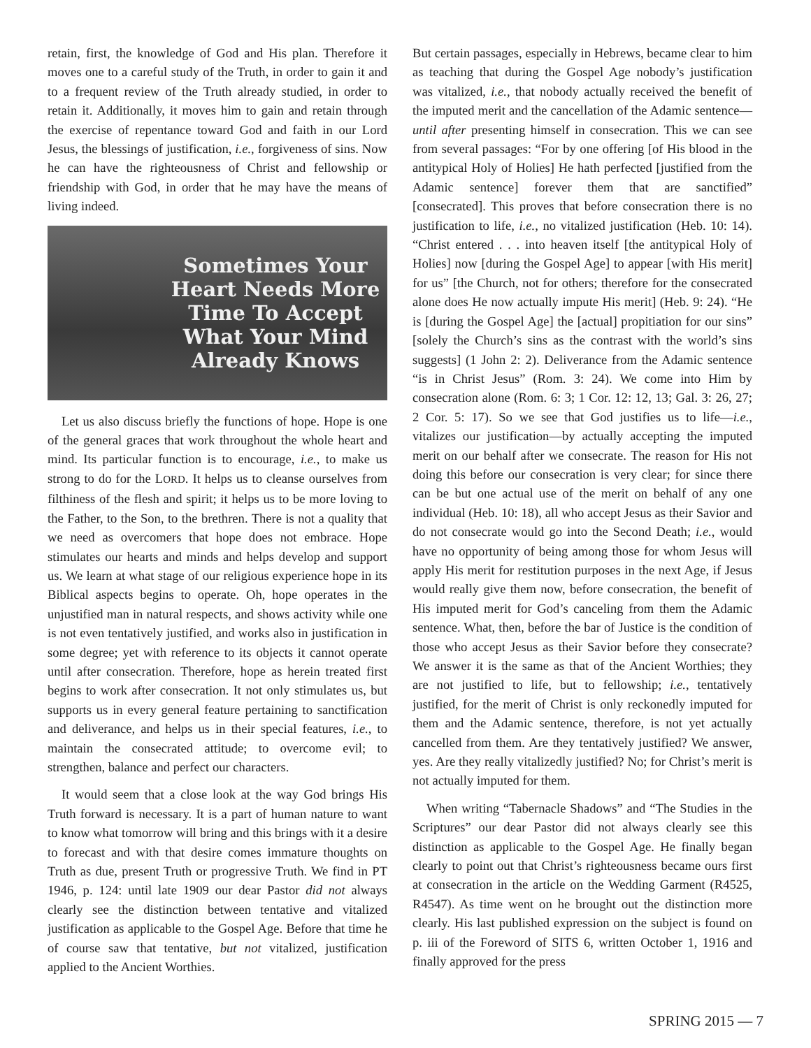retain, first, the knowledge of God and His plan. Therefore it moves one to a careful study of the Truth, in order to gain it and to a frequent review of the Truth already studied, in order to retain it. Additionally, it moves him to gain and retain through the exercise of repentance toward God and faith in our Lord Jesus, the blessings of justification, i.e., forgiveness of sins. Now he can have the righteousness of Christ and fellowship or friendship with God, in order that he may have the means of living indeed.
Sometimes Your Heart Needs More Time To Accept What Your Mind Already Knows
Let us also discuss briefly the functions of hope. Hope is one of the general graces that work throughout the whole heart and mind. Its particular function is to encourage, i.e., to make us strong to do for the LORD. It helps us to cleanse ourselves from filthiness of the flesh and spirit; it helps us to be more loving to the Father, to the Son, to the brethren. There is not a quality that we need as overcomers that hope does not embrace. Hope stimulates our hearts and minds and helps develop and support us. We learn at what stage of our religious experience hope in its Biblical aspects begins to operate. Oh, hope operates in the unjustified man in natural respects, and shows activity while one is not even tentatively justified, and works also in justification in some degree; yet with reference to its objects it cannot operate until after consecration. Therefore, hope as herein treated first begins to work after consecration. It not only stimulates us, but supports us in every general feature pertaining to sanctification and deliverance, and helps us in their special features, i.e., to maintain the consecrated attitude; to overcome evil; to strengthen, balance and perfect our characters.
It would seem that a close look at the way God brings His Truth forward is necessary. It is a part of human nature to want to know what tomorrow will bring and this brings with it a desire to forecast and with that desire comes immature thoughts on Truth as due, present Truth or progressive Truth. We find in PT 1946, p. 124: until late 1909 our dear Pastor did not always clearly see the distinction between tentative and vitalized justification as applicable to the Gospel Age. Before that time he of course saw that tentative, but not vitalized, justification applied to the Ancient Worthies.
But certain passages, especially in Hebrews, became clear to him as teaching that during the Gospel Age nobody’s justification was vitalized, i.e., that nobody actually received the benefit of the imputed merit and the cancellation of the Adamic sentence—until after presenting himself in consecration. This we can see from several passages: “For by one offering [of His blood in the antitypical Holy of Holies] He hath perfected [justified from the Adamic sentence] forever them that are sanctified” [consecrated]. This proves that before consecration there is no justification to life, i.e., no vitalized justification (Heb. 10: 14). “Christ entered . . . into heaven itself [the antitypical Holy of Holies] now [during the Gospel Age] to appear [with His merit] for us” [the Church, not for others; therefore for the consecrated alone does He now actually impute His merit] (Heb. 9: 24). “He is [during the Gospel Age] the [actual] propitiation for our sins” [solely the Church’s sins as the contrast with the world’s sins suggests] (1 John 2: 2). Deliverance from the Adamic sentence “is in Christ Jesus” (Rom. 3: 24). We come into Him by consecration alone (Rom. 6: 3; 1 Cor. 12: 12, 13; Gal. 3: 26, 27; 2 Cor. 5: 17). So we see that God justifies us to life—i.e., vitalizes our justification—by actually accepting the imputed merit on our behalf after we consecrate. The reason for His not doing this before our consecration is very clear; for since there can be but one actual use of the merit on behalf of any one individual (Heb. 10: 18), all who accept Jesus as their Savior and do not consecrate would go into the Second Death; i.e., would have no opportunity of being among those for whom Jesus will apply His merit for restitution purposes in the next Age, if Jesus would really give them now, before consecration, the benefit of His imputed merit for God’s canceling from them the Adamic sentence. What, then, before the bar of Justice is the condition of those who accept Jesus as their Savior before they consecrate? We answer it is the same as that of the Ancient Worthies; they are not justified to life, but to fellowship; i.e., tentatively justified, for the merit of Christ is only reckonedly imputed for them and the Adamic sentence, therefore, is not yet actually cancelled from them. Are they tentatively justified? We answer, yes. Are they really vitalizedly justified? No; for Christ’s merit is not actually imputed for them.
When writing “Tabernacle Shadows” and “The Studies in the Scriptures” our dear Pastor did not always clearly see this distinction as applicable to the Gospel Age. He finally began clearly to point out that Christ’s righteousness became ours first at consecration in the article on the Wedding Garment (R4525, R4547). As time went on he brought out the distinction more clearly. His last published expression on the subject is found on p. iii of the Foreword of SITS 6, written October 1, 1916 and finally approved for the press
SPRING 2015 — 7